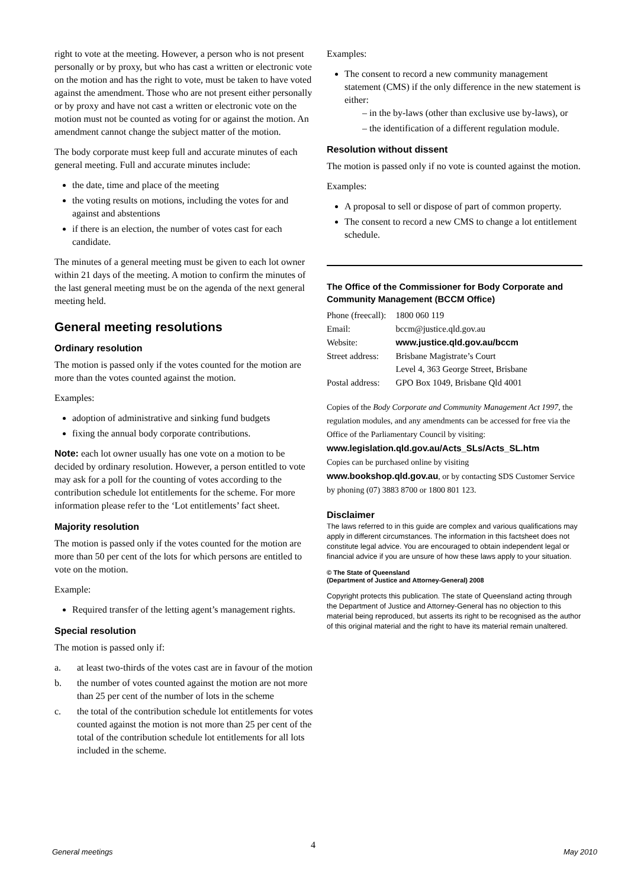right to vote at the meeting. However, a person who is not present personally or by proxy, but who has cast a written or electronic vote on the motion and has the right to vote, must be taken to have voted against the amendment. Those who are not present either personally or by proxy and have not cast a written or electronic vote on the motion must not be counted as voting for or against the motion. An amendment cannot change the subject matter of the motion.
The body corporate must keep full and accurate minutes of each general meeting. Full and accurate minutes include:
the date, time and place of the meeting
the voting results on motions, including the votes for and against and abstentions
if there is an election, the number of votes cast for each candidate.
The minutes of a general meeting must be given to each lot owner within 21 days of the meeting. A motion to confirm the minutes of the last general meeting must be on the agenda of the next general meeting held.
General meeting resolutions
Ordinary resolution
The motion is passed only if the votes counted for the motion are more than the votes counted against the motion.
Examples:
adoption of administrative and sinking fund budgets
fixing the annual body corporate contributions.
Note: each lot owner usually has one vote on a motion to be decided by ordinary resolution. However, a person entitled to vote may ask for a poll for the counting of votes according to the contribution schedule lot entitlements for the scheme. For more information please refer to the ‘Lot entitlements’ fact sheet.
Majority resolution
The motion is passed only if the votes counted for the motion are more than 50 per cent of the lots for which persons are entitled to vote on the motion.
Example:
Required transfer of the letting agent’s management rights.
Special resolution
The motion is passed only if:
a. at least two-thirds of the votes cast are in favour of the motion
b. the number of votes counted against the motion are not more than 25 per cent of the number of lots in the scheme
c. the total of the contribution schedule lot entitlements for votes counted against the motion is not more than 25 per cent of the total of the contribution schedule lot entitlements for all lots included in the scheme.
Examples:
The consent to record a new community management statement (CMS) if the only difference in the new statement is either:
– in the by-laws (other than exclusive use by-laws), or
– the identification of a different regulation module.
Resolution without dissent
The motion is passed only if no vote is counted against the motion.
Examples:
A proposal to sell or dispose of part of common property.
The consent to record a new CMS to change a lot entitlement schedule.
The Office of the Commissioner for Body Corporate and Community Management (BCCM Office)
| Phone (freecall): | 1800 060 119 |
| Email: | bccm@justice.qld.gov.au |
| Website: | www.justice.qld.gov.au/bccm |
| Street address: | Brisbane Magistrate’s Court Level 4, 363 George Street, Brisbane |
| Postal address: | GPO Box 1049, Brisbane Qld 4001 |
Copies of the Body Corporate and Community Management Act 1997, the regulation modules, and any amendments can be accessed for free via the Office of the Parliamentary Council by visiting:
www.legislation.qld.gov.au/Acts_SLs/Acts_SL.htm
Copies can be purchased online by visiting
www.bookshop.qld.gov.au, or by contacting SDS Customer Service by phoning (07) 3883 8700 or 1800 801 123.
Disclaimer
The laws referred to in this guide are complex and various qualifications may apply in different circumstances. The information in this factsheet does not constitute legal advice. You are encouraged to obtain independent legal or financial advice if you are unsure of how these laws apply to your situation.
© The State of Queensland
(Department of Justice and Attorney-General) 2008
Copyright protects this publication. The state of Queensland acting through the Department of Justice and Attorney-General has no objection to this material being reproduced, but asserts its right to be recognised as the author of this original material and the right to have its material remain unaltered.
4
General meetings May 2010